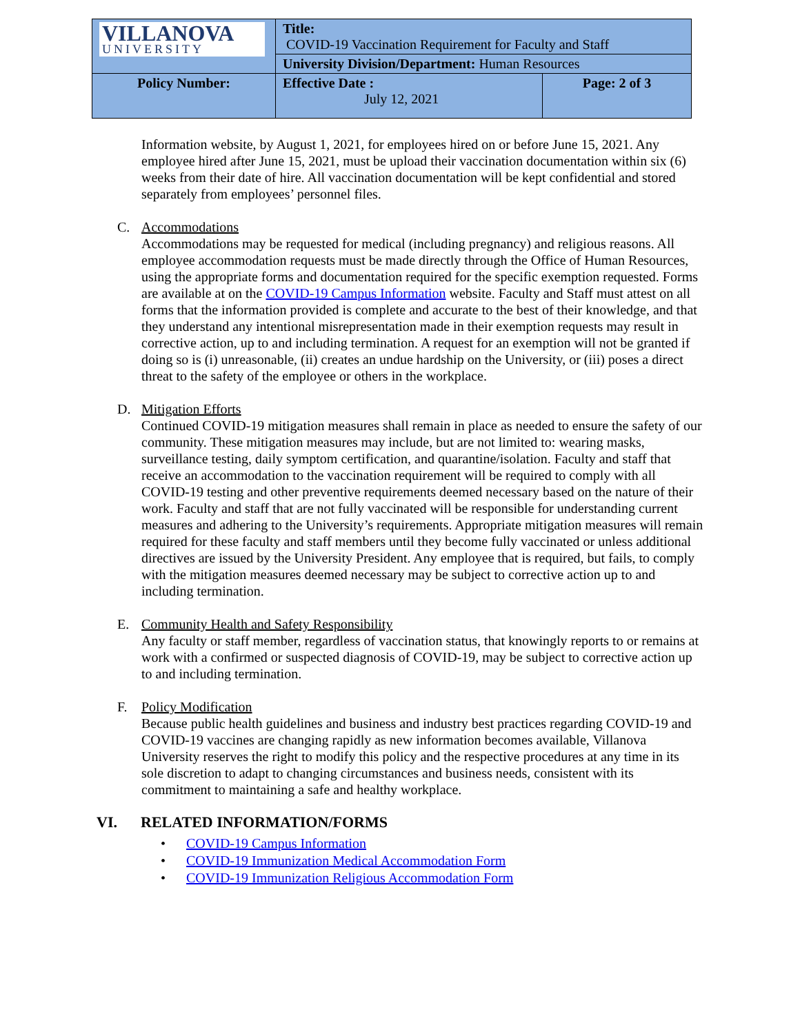| VILLANOVA UNIVERSITY | Title: COVID-19 Vaccination Requirement for Faculty and Staff | |
| | University Division/Department: Human Resources | |
| Policy Number: | Effective Date : July 12, 2021 | Page: 2 of 3 |
Information website, by August 1, 2021, for employees hired on or before June 15, 2021. Any employee hired after June 15, 2021, must be upload their vaccination documentation within six (6) weeks from their date of hire. All vaccination documentation will be kept confidential and stored separately from employees’ personnel files.
C. Accommodations
Accommodations may be requested for medical (including pregnancy) and religious reasons. All employee accommodation requests must be made directly through the Office of Human Resources, using the appropriate forms and documentation required for the specific exemption requested. Forms are available at on the COVID-19 Campus Information website. Faculty and Staff must attest on all forms that the information provided is complete and accurate to the best of their knowledge, and that they understand any intentional misrepresentation made in their exemption requests may result in corrective action, up to and including termination. A request for an exemption will not be granted if doing so is (i) unreasonable, (ii) creates an undue hardship on the University, or (iii) poses a direct threat to the safety of the employee or others in the workplace.
D. Mitigation Efforts
Continued COVID-19 mitigation measures shall remain in place as needed to ensure the safety of our community. These mitigation measures may include, but are not limited to: wearing masks, surveillance testing, daily symptom certification, and quarantine/isolation. Faculty and staff that receive an accommodation to the vaccination requirement will be required to comply with all COVID-19 testing and other preventive requirements deemed necessary based on the nature of their work. Faculty and staff that are not fully vaccinated will be responsible for understanding current measures and adhering to the University’s requirements. Appropriate mitigation measures will remain required for these faculty and staff members until they become fully vaccinated or unless additional directives are issued by the University President. Any employee that is required, but fails, to comply with the mitigation measures deemed necessary may be subject to corrective action up to and including termination.
E. Community Health and Safety Responsibility
Any faculty or staff member, regardless of vaccination status, that knowingly reports to or remains at work with a confirmed or suspected diagnosis of COVID-19, may be subject to corrective action up to and including termination.
F. Policy Modification
Because public health guidelines and business and industry best practices regarding COVID-19 and COVID-19 vaccines are changing rapidly as new information becomes available, Villanova University reserves the right to modify this policy and the respective procedures at any time in its sole discretion to adapt to changing circumstances and business needs, consistent with its commitment to maintaining a safe and healthy workplace.
VI. RELATED INFORMATION/FORMS
• COVID-19 Campus Information
• COVID-19 Immunization Medical Accommodation Form
• COVID-19 Immunization Religious Accommodation Form